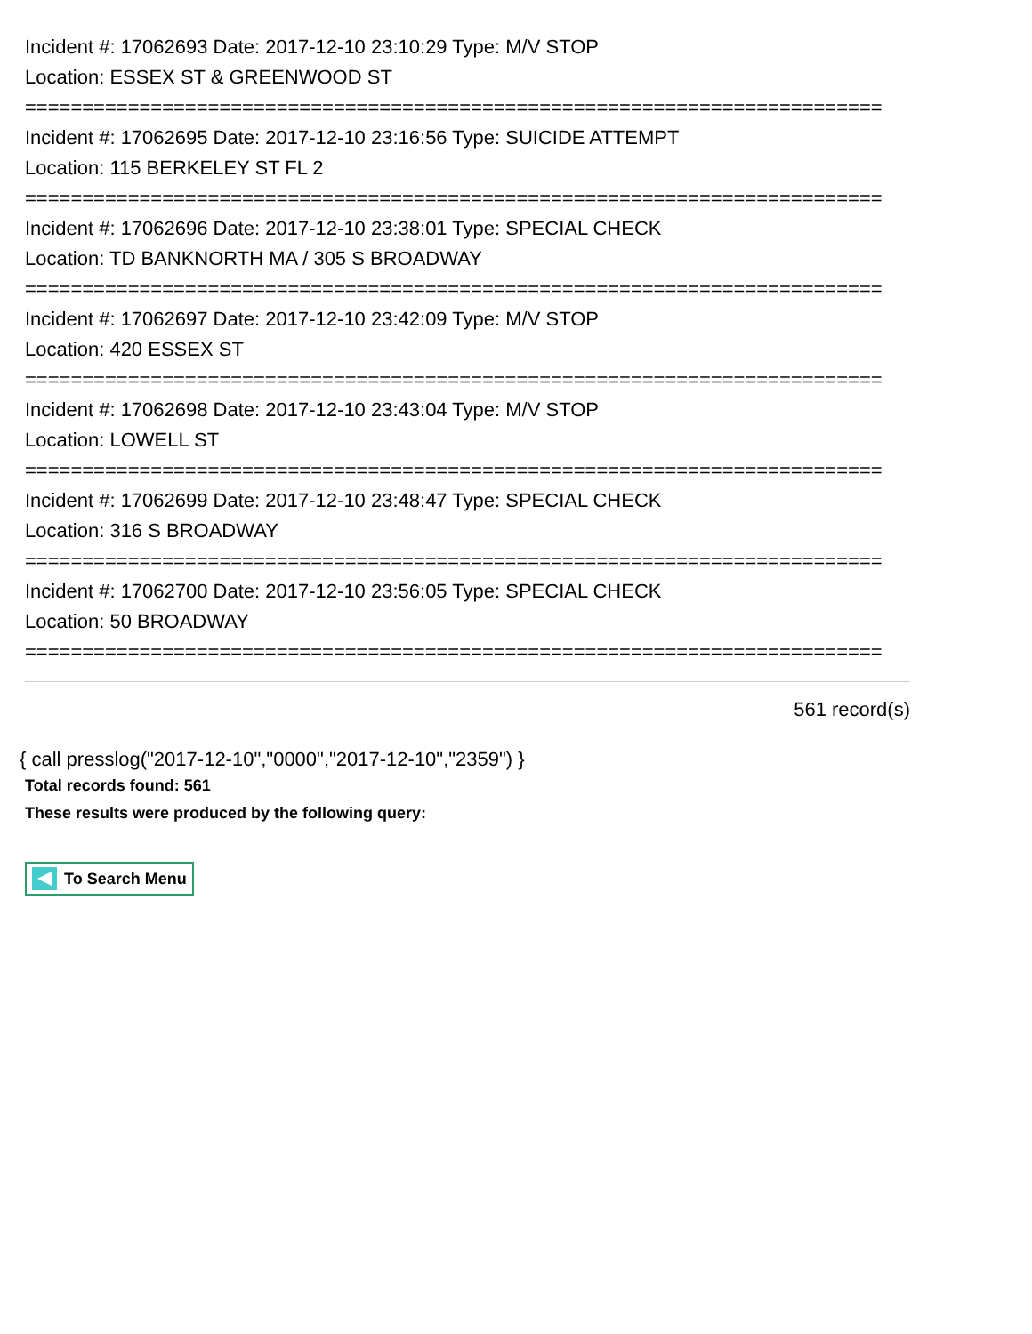Incident #: 17062693 Date: 2017-12-10 23:10:29 Type: M/V STOP
Location: ESSEX ST & GREENWOOD ST
===========================================================================
Incident #: 17062695 Date: 2017-12-10 23:16:56 Type: SUICIDE ATTEMPT
Location: 115 BERKELEY ST FL 2
===========================================================================
Incident #: 17062696 Date: 2017-12-10 23:38:01 Type: SPECIAL CHECK
Location: TD BANKNORTH MA / 305 S BROADWAY
===========================================================================
Incident #: 17062697 Date: 2017-12-10 23:42:09 Type: M/V STOP
Location: 420 ESSEX ST
===========================================================================
Incident #: 17062698 Date: 2017-12-10 23:43:04 Type: M/V STOP
Location: LOWELL ST
===========================================================================
Incident #: 17062699 Date: 2017-12-10 23:48:47 Type: SPECIAL CHECK
Location: 316 S BROADWAY
===========================================================================
Incident #: 17062700 Date: 2017-12-10 23:56:05 Type: SPECIAL CHECK
Location: 50 BROADWAY
===========================================================================
561 record(s)
{ call presslog("2017-12-10","0000","2017-12-10","2359") }
Total records found: 561
These results were produced by the following query:
To Search Menu